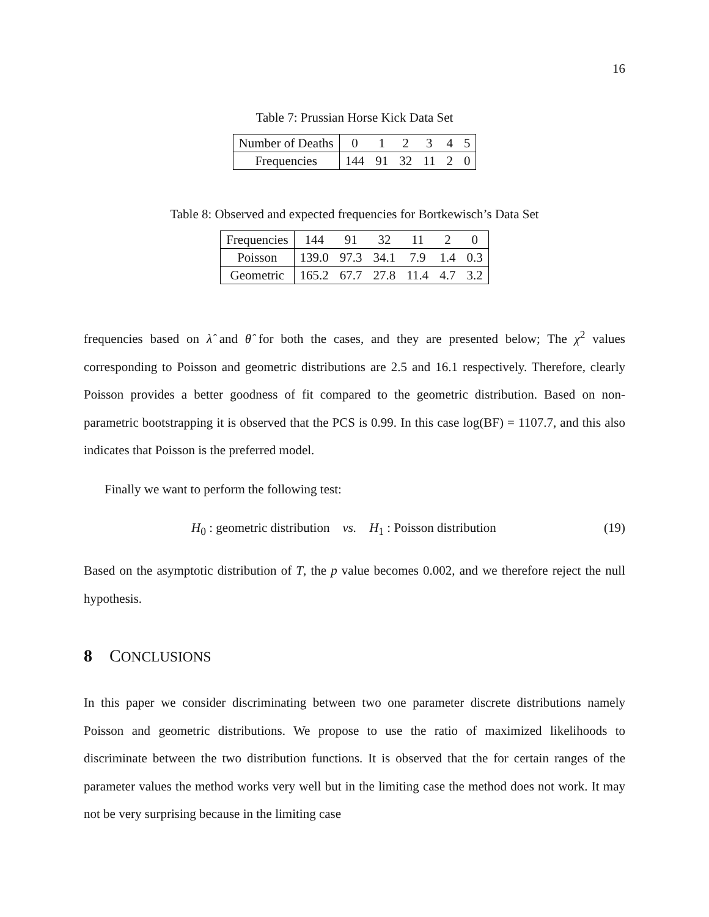16
Table 7: Prussian Horse Kick Data Set
| Number of Deaths | 0 | 1 | 2 | 3 | 4 | 5 |
| Frequencies | 144 | 91 | 32 | 11 | 2 | 0 |
Table 8: Observed and expected frequencies for Bortkewisch’s Data Set
| Frequencies | 144 | 91 | 32 | 11 | 2 | 0 |
| Poisson | 139.0 | 97.3 | 34.1 | 7.9 | 1.4 | 0.3 |
| Geometric | 165.2 | 67.7 | 27.8 | 11.4 | 4.7 | 3.2 |
frequencies based on λ̂ and θ̂ for both the cases, and they are presented below; The χ<sup>2</sup> values corresponding to Poisson and geometric distributions are 2.5 and 16.1 respectively. Therefore, clearly Poisson provides a better goodness of fit compared to the geometric distribution. Based on non-parametric bootstrapping it is observed that the PCS is 0.99. In this case log(BF) = 1107.7, and this also indicates that Poisson is the preferred model.
Finally we want to perform the following test:
H<sub>0</sub> : geometric distribution vs. H<sub>1</sub> : Poisson distribution (19)
Based on the asymptotic distribution of T, the p value becomes 0.002, and we therefore reject the null hypothesis.
8 CONCLUSIONS
In this paper we consider discriminating between two one parameter discrete distributions namely Poisson and geometric distributions. We propose to use the ratio of maximized likelihoods to discriminate between the two distribution functions. It is observed that the for certain ranges of the parameter values the method works very well but in the limiting case the method does not work. It may not be very surprising because in the limiting case